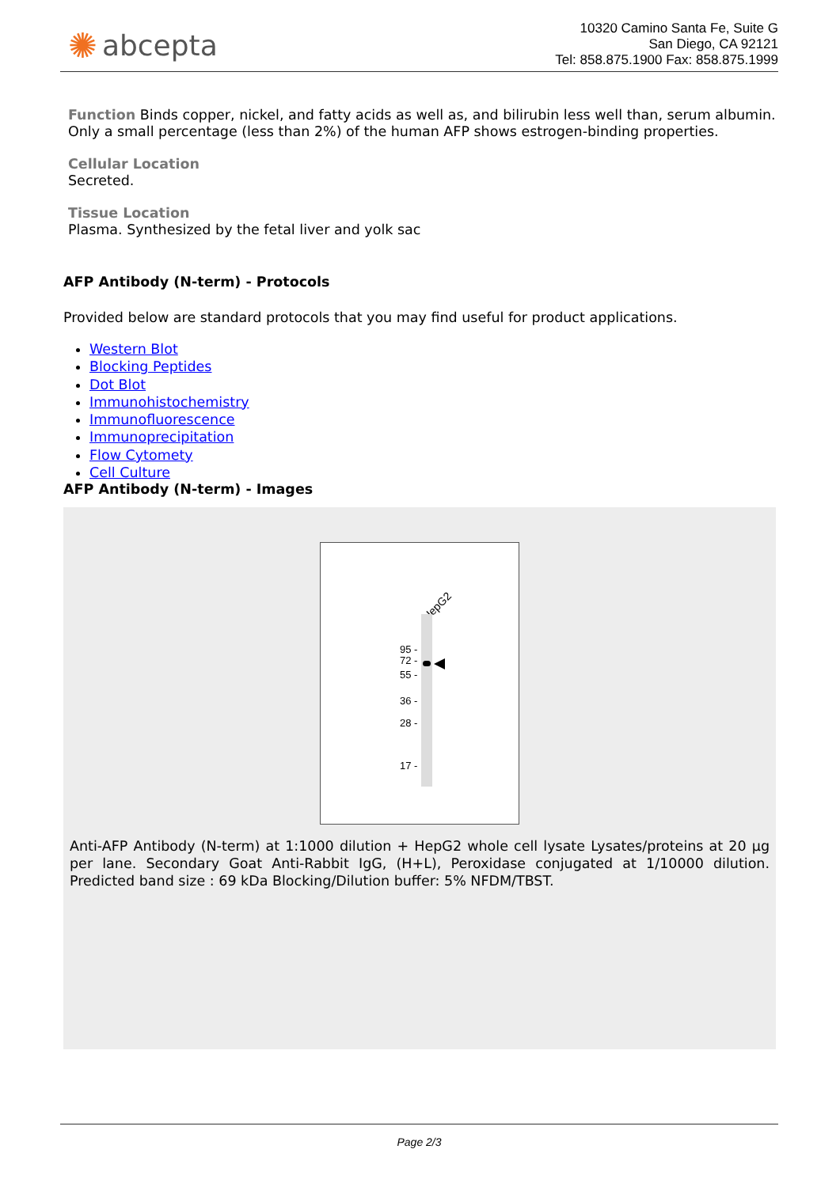✺ abcepta
10320 Camino Santa Fe, Suite G
San Diego, CA 92121
Tel: 858.875.1900 Fax: 858.875.1999
Function Binds copper, nickel, and fatty acids as well as, and bilirubin less well than, serum albumin. Only a small percentage (less than 2%) of the human AFP shows estrogen-binding properties.
Cellular Location
Secreted.
Tissue Location
Plasma. Synthesized by the fetal liver and yolk sac
AFP Antibody (N-term) - Protocols
Provided below are standard protocols that you may find useful for product applications.
Western Blot
Blocking Peptides
Dot Blot
Immunohistochemistry
Immunofluorescence
Immunoprecipitation
Flow Cytomety
Cell Culture
AFP Antibody (N-term) - Images
HepG2
95 -
72 -
55 -
36 -
28 -
17 -
Anti-AFP Antibody (N-term) at 1:1000 dilution + HepG2 whole cell lysate Lysates/proteins at 20 µg per lane. Secondary Goat Anti-Rabbit IgG, (H+L), Peroxidase conjugated at 1/10000 dilution. Predicted band size : 69 kDa Blocking/Dilution buffer: 5% NFDM/TBST.
Page 2/3